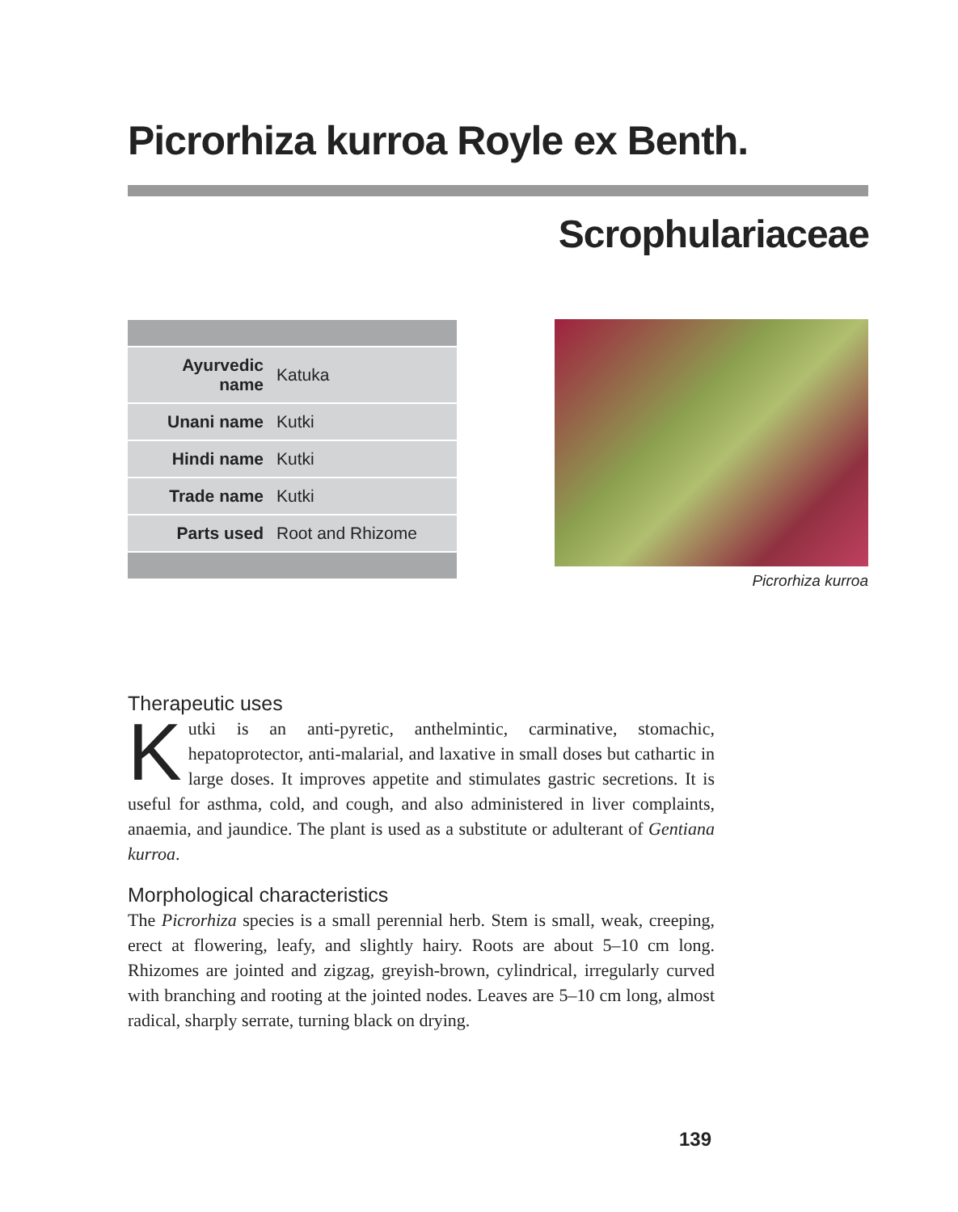Picrorhiza kurroa Royle ex Benth.
Scrophulariaceae
| Ayurvedic name | Katuka |
| Unani name | Kutki |
| Hindi name | Kutki |
| Trade name | Kutki |
| Parts used | Root and Rhizome |
Picrorhiza kurroa
Therapeutic uses
Kutki is an anti-pyretic, anthelmintic, carminative, stomachic, hepatoprotector, anti-malarial, and laxative in small doses but cathartic in large doses. It improves appetite and stimulates gastric secretions. It is useful for asthma, cold, and cough, and also administered in liver complaints, anaemia, and jaundice. The plant is used as a substitute or adulterant of Gentiana kurroa.
Morphological characteristics
The Picrorhiza species is a small perennial herb. Stem is small, weak, creeping, erect at flowering, leafy, and slightly hairy. Roots are about 5–10 cm long. Rhizomes are jointed and zigzag, greyish-brown, cylindrical, irregularly curved with branching and rooting at the jointed nodes. Leaves are 5–10 cm long, almost radical, sharply serrate, turning black on drying.
139